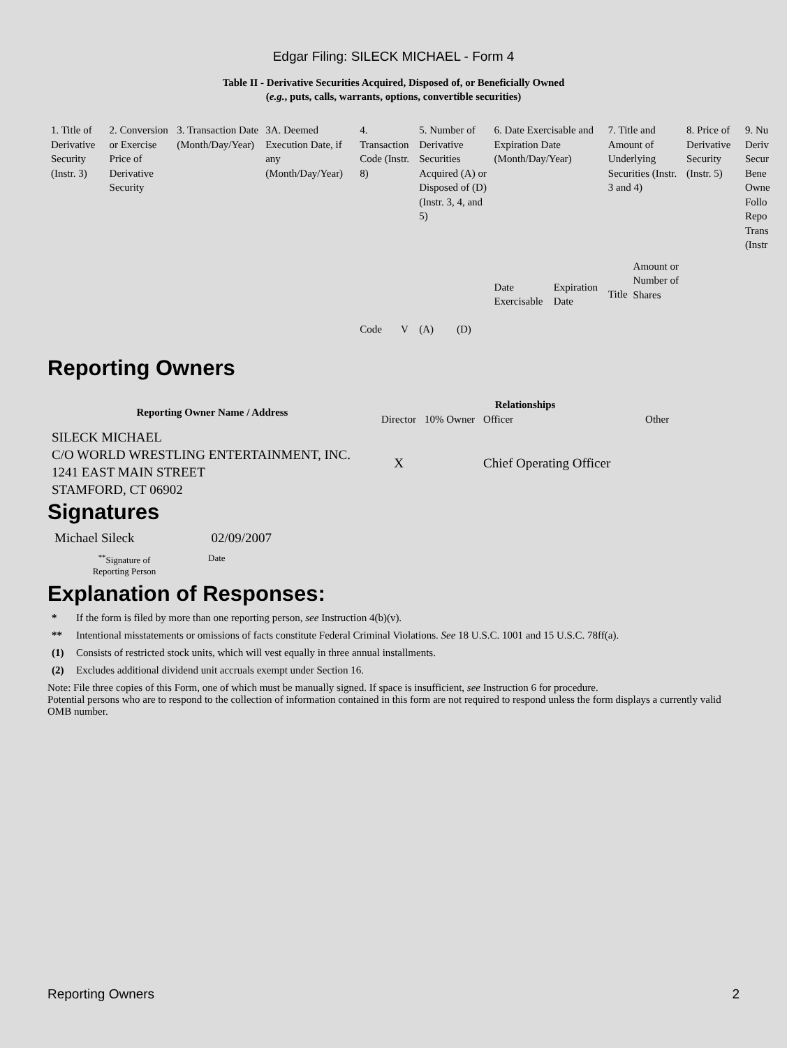Edgar Filing: SILECK MICHAEL - Form 4
Table II - Derivative Securities Acquired, Disposed of, or Beneficially Owned
(e.g., puts, calls, warrants, options, convertible securities)
| 1. Title of Derivative Security (Instr. 3) | 2. Conversion or Exercise Price of Derivative Security | 3. Transaction Date (Month/Day/Year) | 3A. Deemed Execution Date, if any (Month/Day/Year) | 4. Transaction Code (Instr. 8) | | 5. Number of Derivative Securities Acquired (A) or Disposed of (D) (Instr. 3, 4, and 5) | | 6. Date Exercisable and Expiration Date (Month/Day/Year) | | 7. Title and Amount of Underlying Securities (Instr. 3 and 4) | | 8. Price of Derivative Security (Instr. 5) | 9. Nu Deriv Secur Bene Owne Follo Repo Trans (Instr |
| | | | | Code | V | (A) | (D) | Date Exercisable | Expiration Date | Title | Amount or Number of Shares | | |
Reporting Owners
| Reporting Owner Name / Address | Relationships | | | |
| --- | --- | --- | --- | --- |
| | Director | 10% Owner | Officer | Other |
| SILECK MICHAEL C/O WORLD WRESTLING ENTERTAINMENT, INC. 1241 EAST MAIN STREET STAMFORD, CT 06902 | X | | Chief Operating Officer | |
Signatures
Michael Sileck 02/09/2007
<sup>**</sup> Signature of
Reporting Person Date
Explanation of Responses:
* If the form is filed by more than one reporting person, see Instruction 4(b)(v).
** Intentional misstatements or omissions of facts constitute Federal Criminal Violations. See 18 U.S.C. 1001 and 15 U.S.C. 78ff(a).
(1) Consists of restricted stock units, which will vest equally in three annual installments.
(2) Excludes additional dividend unit accruals exempt under Section 16.
Note: File three copies of this Form, one of which must be manually signed. If space is insufficient, see Instruction 6 for procedure.
Potential persons who are to respond to the collection of information contained in this form are not required to respond unless the form displays a currently valid OMB number.
Reporting Owners 2